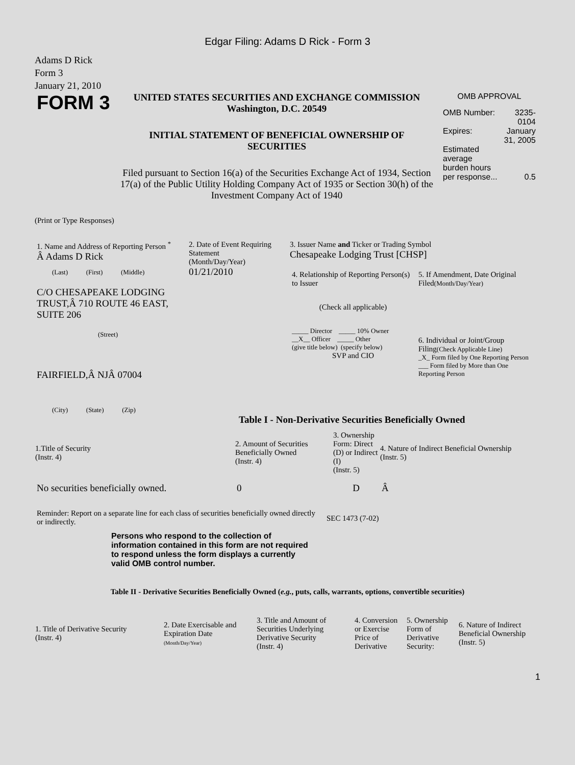Edgar Filing: Adams D Rick - Form 3
Adams D Rick
Form 3
January 21, 2010
| FORM 3 | UNITED STATES SECURITIES AND EXCHANGE COMMISSION Washington, D.C. 20549 INITIAL STATEMENT OF BENEFICIAL OWNERSHIP OF SECURITIES Filed pursuant to Section 16(a) of the Securities Exchange Act of 1934, Section 17(a) of the Public Utility Holding Company Act of 1935 or Section 30(h) of the Investment Company Act of 1940 | OMB APPROVAL / OMB Number: / 3235-0104 / / Expires: / January 31, 2005 / / Estimated average burden hours per response... / 0.5 / |
(Print or Type Responses)
| 1. Name and Address of Reporting Person <sup>*</sup> Â Adams D Rick (Last) (First) (Middle) C/O CHESAPEAKE LODGING TRUST,Â 710 ROUTE 46 EAST, SUITE 206 (Street) FAIRFIELD,Â NJÂ 07004 (City) (State) (Zip) | 2. Date of Event Requiring Statement (Month/Day/Year) 01/21/2010 | 3. Issuer Name and Ticker or Trading Symbol Chesapeake Lodging Trust [CHSP] / 4. Relationship of Reporting Person(s) to Issuer (Check all applicable) _____ Director _____ 10% Owner __X__ Officer _____ Other (give title below) (specify below) SVP and CIO / 5. If Amendment, Date Original Filed (Month/Day/Year) 6. Individual or Joint/Group Filing (Check Applicable Line) _X_ Form filed by One Reporting Person ___ Form filed by More than One Reporting Person / |
Table I - Non-Derivative Securities Beneficially Owned
| 1.Title of Security (Instr. 4) | 2. Amount of Securities Beneficially Owned (Instr. 4) | 3. Ownership Form: Direct (D) or Indirect (I) (Instr. 5) | 4. Nature of Indirect Beneficial Ownership (Instr. 5) |
| --- | --- | --- | --- |
| No securities beneficially owned. | 0 | D | Â |
| Reminder: Report on a separate line for each class of securities beneficially owned directly or indirectly. | SEC 1473 (7-02) |
Persons who respond to the collection of information contained in this form are not required to respond unless the form displays a currently valid OMB control number.
Table II - Derivative Securities Beneficially Owned (e.g., puts, calls, warrants, options, convertible securities)
| 1. Title of Derivative Security (Instr. 4) | 2. Date Exercisable and Expiration Date (Month/Day/Year) | 3. Title and Amount of Securities Underlying Derivative Security (Instr. 4) | 4. Conversion or Exercise Price of Derivative | 5. Ownership Form of Derivative Security: | 6. Nature of Indirect Beneficial Ownership (Instr. 5) |
| --- | --- | --- | --- | --- | --- |
1